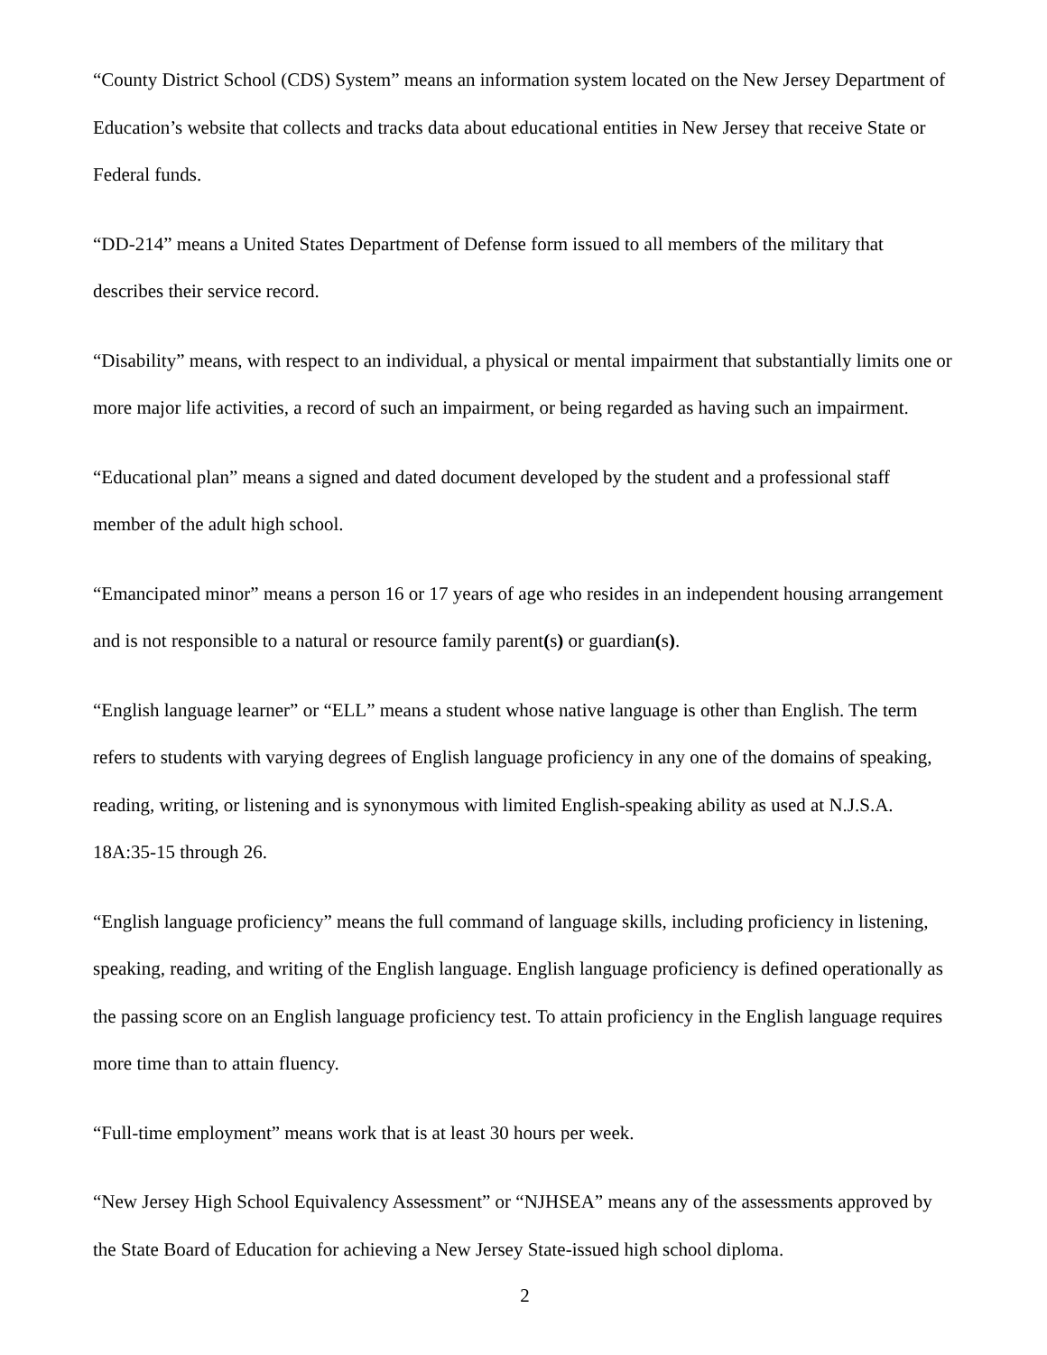“County District School (CDS) System” means an information system located on the New Jersey Department of Education’s website that collects and tracks data about educational entities in New Jersey that receive State or Federal funds.
“DD-214” means a United States Department of Defense form issued to all members of the military that describes their service record.
“Disability” means, with respect to an individual, a physical or mental impairment that substantially limits one or more major life activities, a record of such an impairment, or being regarded as having such an impairment.
“Educational plan” means a signed and dated document developed by the student and a professional staff member of the adult high school.
“Emancipated minor” means a person 16 or 17 years of age who resides in an independent housing arrangement and is not responsible to a natural or resource family parent(s) or guardian(s).
“English language learner” or “ELL” means a student whose native language is other than English. The term refers to students with varying degrees of English language proficiency in any one of the domains of speaking, reading, writing, or listening and is synonymous with limited English-speaking ability as used at N.J.S.A. 18A:35-15 through 26.
“English language proficiency” means the full command of language skills, including proficiency in listening, speaking, reading, and writing of the English language. English language proficiency is defined operationally as the passing score on an English language proficiency test. To attain proficiency in the English language requires more time than to attain fluency.
“Full-time employment” means work that is at least 30 hours per week.
“New Jersey High School Equivalency Assessment” or “NJHSEA” means any of the assessments approved by the State Board of Education for achieving a New Jersey State-issued high school diploma.
2